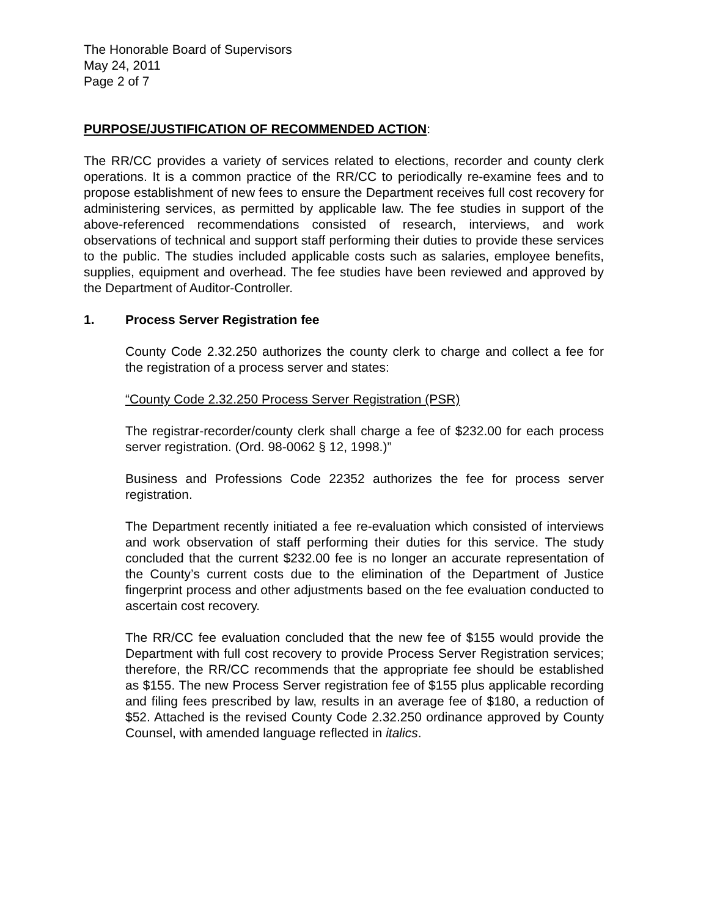The Honorable Board of Supervisors
May 24, 2011
Page 2 of 7
PURPOSE/JUSTIFICATION OF RECOMMENDED ACTION:
The RR/CC provides a variety of services related to elections, recorder and county clerk operations. It is a common practice of the RR/CC to periodically re-examine fees and to propose establishment of new fees to ensure the Department receives full cost recovery for administering services, as permitted by applicable law. The fee studies in support of the above-referenced recommendations consisted of research, interviews, and work observations of technical and support staff performing their duties to provide these services to the public. The studies included applicable costs such as salaries, employee benefits, supplies, equipment and overhead. The fee studies have been reviewed and approved by the Department of Auditor-Controller.
1. Process Server Registration fee
County Code 2.32.250 authorizes the county clerk to charge and collect a fee for the registration of a process server and states:
“County Code 2.32.250 Process Server Registration (PSR)
The registrar-recorder/county clerk shall charge a fee of $232.00 for each process server registration. (Ord. 98-0062 § 12, 1998.)”
Business and Professions Code 22352 authorizes the fee for process server registration.
The Department recently initiated a fee re-evaluation which consisted of interviews and work observation of staff performing their duties for this service. The study concluded that the current $232.00 fee is no longer an accurate representation of the County’s current costs due to the elimination of the Department of Justice fingerprint process and other adjustments based on the fee evaluation conducted to ascertain cost recovery.
The RR/CC fee evaluation concluded that the new fee of $155 would provide the Department with full cost recovery to provide Process Server Registration services; therefore, the RR/CC recommends that the appropriate fee should be established as $155. The new Process Server registration fee of $155 plus applicable recording and filing fees prescribed by law, results in an average fee of $180, a reduction of $52. Attached is the revised County Code 2.32.250 ordinance approved by County Counsel, with amended language reflected in italics.